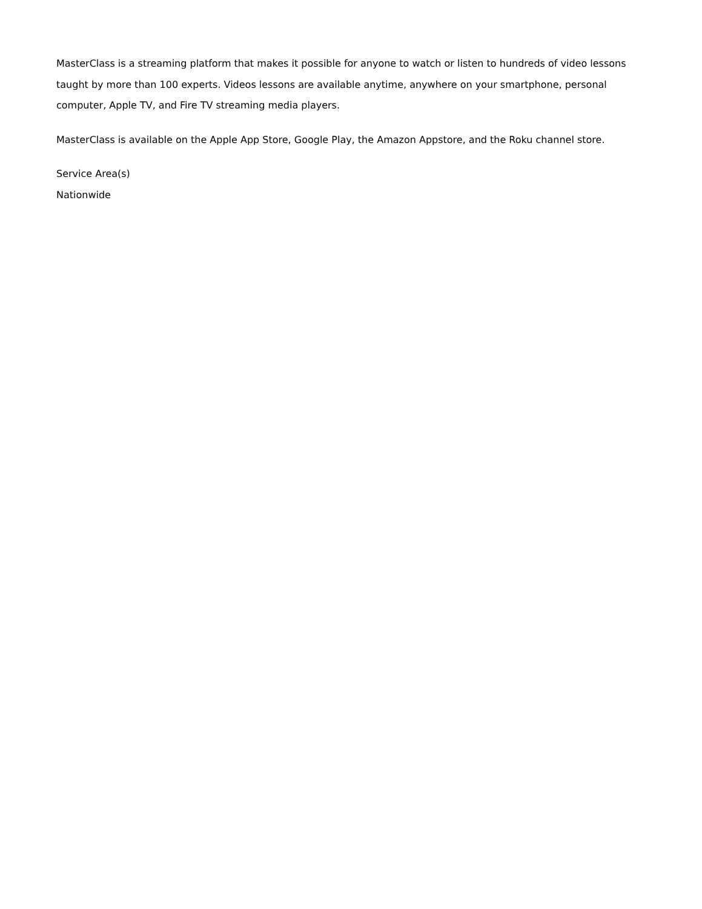MasterClass is a streaming platform that makes it possible for anyone to watch or listen to hundreds of video lessons taught by more than 100 experts. Videos lessons are available anytime, anywhere on your smartphone, personal computer, Apple TV, and Fire TV streaming media players.
MasterClass is available on the Apple App Store, Google Play, the Amazon Appstore, and the Roku channel store.
Service Area(s)
Nationwide